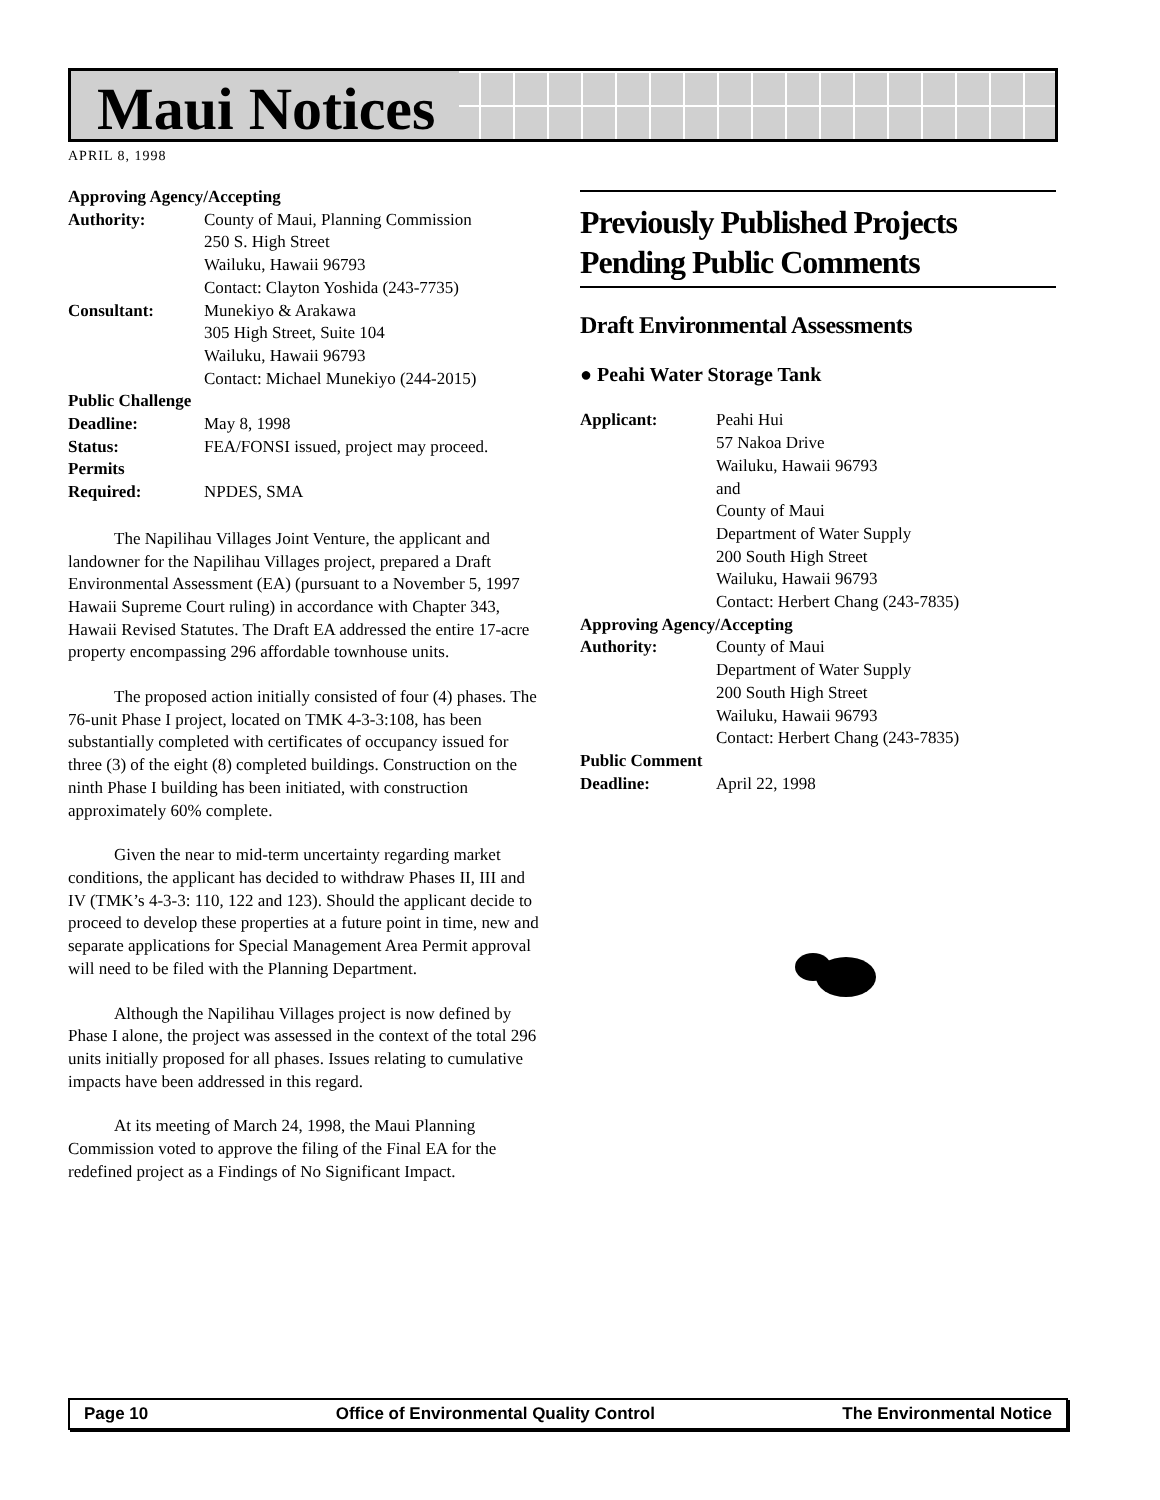Maui Notices
APRIL 8, 1998
Approving Agency/Accepting
Authority: County of Maui, Planning Commission
250 S. High Street
Wailuku, Hawaii 96793
Contact: Clayton Yoshida (243-7735)
Consultant: Munekiyo & Arakawa
305 High Street, Suite 104
Wailuku, Hawaii 96793
Contact: Michael Munekiyo (244-2015)
Public Challenge
Deadline: May 8, 1998
Status: FEA/FONSI issued, project may proceed.
Permits
Required: NPDES, SMA
The Napilihau Villages Joint Venture, the applicant and landowner for the Napilihau Villages project, prepared a Draft Environmental Assessment (EA) (pursuant to a November 5, 1997 Hawaii Supreme Court ruling) in accordance with Chapter 343, Hawaii Revised Statutes. The Draft EA addressed the entire 17-acre property encompassing 296 affordable townhouse units.
The proposed action initially consisted of four (4) phases. The 76-unit Phase I project, located on TMK 4-3-3:108, has been substantially completed with certificates of occupancy issued for three (3) of the eight (8) completed buildings. Construction on the ninth Phase I building has been initiated, with construction approximately 60% complete.
Given the near to mid-term uncertainty regarding market conditions, the applicant has decided to withdraw Phases II, III and IV (TMK’s 4-3-3: 110, 122 and 123). Should the applicant decide to proceed to develop these properties at a future point in time, new and separate applications for Special Management Area Permit approval will need to be filed with the Planning Department.
Although the Napilihau Villages project is now defined by Phase I alone, the project was assessed in the context of the total 296 units initially proposed for all phases. Issues relating to cumulative impacts have been addressed in this regard.
At its meeting of March 24, 1998, the Maui Planning Commission voted to approve the filing of the Final EA for the redefined project as a Findings of No Significant Impact.
Previously Published Projects Pending Public Comments
Draft Environmental Assessments
● Peahi Water Storage Tank
Applicant: Peahi Hui
57 Nakoa Drive
Wailuku, Hawaii 96793
and
County of Maui
Department of Water Supply
200 South High Street
Wailuku, Hawaii 96793
Contact: Herbert Chang (243-7835)
Approving Agency/Accepting
Authority: County of Maui
Department of Water Supply
200 South High Street
Wailuku, Hawaii 96793
Contact: Herbert Chang (243-7835)
Public Comment
Deadline: April 22, 1998
Page 10 Office of Environmental Quality Control The Environmental Notice